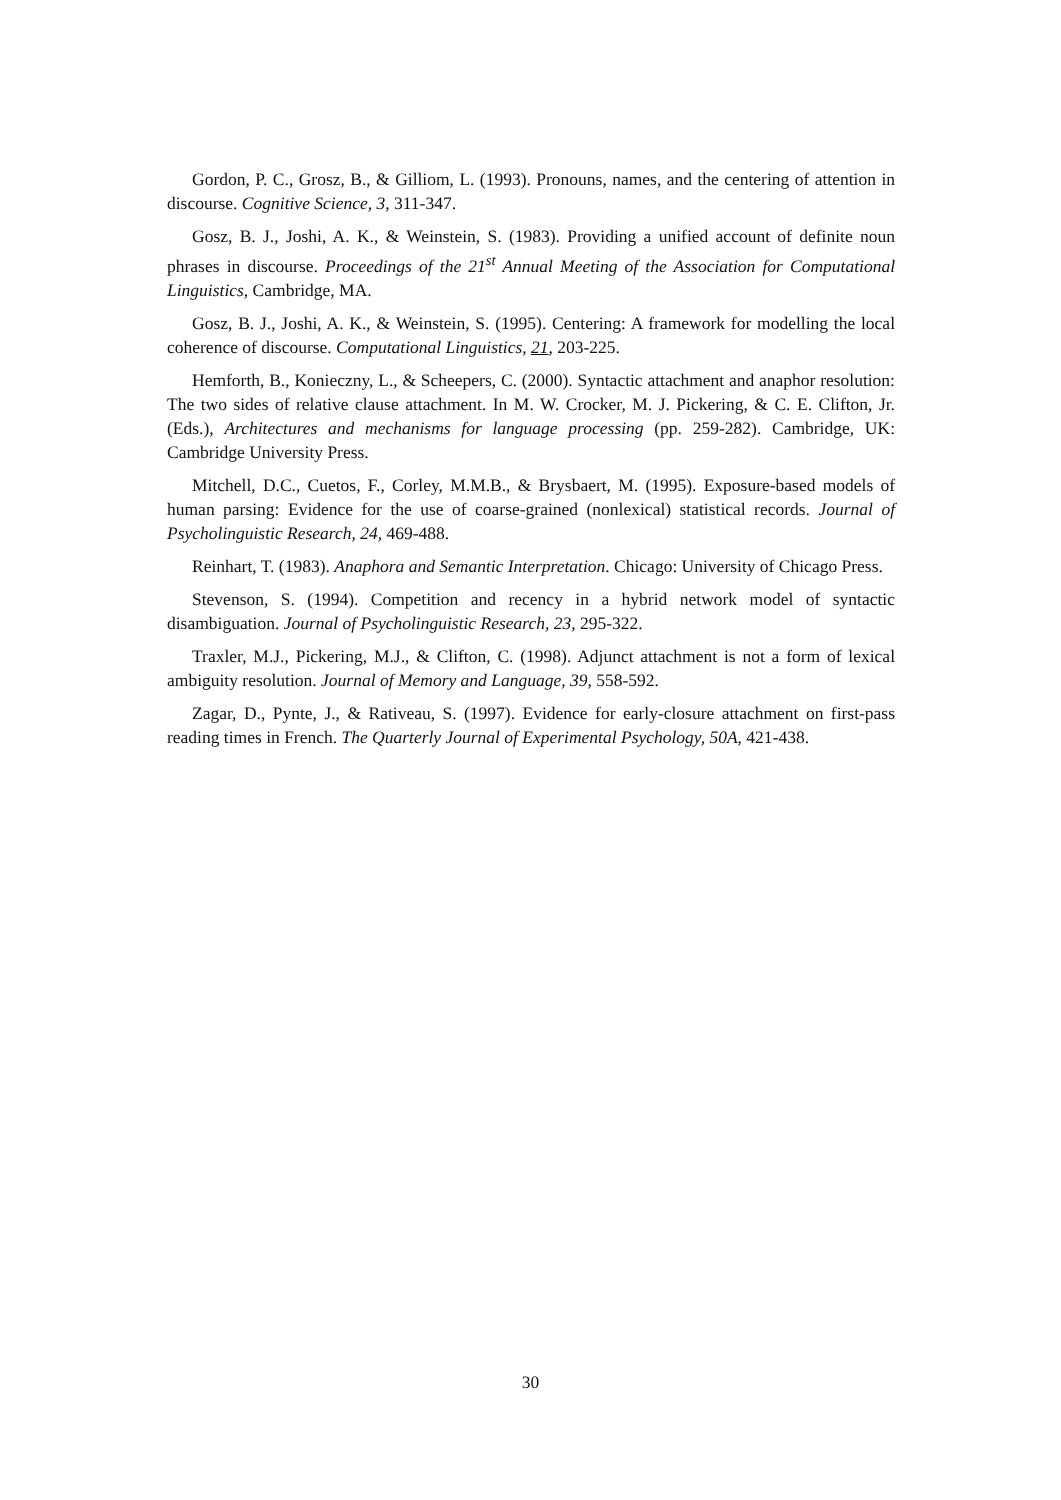Gordon, P. C., Grosz, B., & Gilliom, L. (1993). Pronouns, names, and the centering of attention in discourse. Cognitive Science, 3, 311-347.
Gosz, B. J., Joshi, A. K., & Weinstein, S. (1983). Providing a unified account of definite noun phrases in discourse. Proceedings of the 21<sup>st</sup> Annual Meeting of the Association for Computational Linguistics, Cambridge, MA.
Gosz, B. J., Joshi, A. K., & Weinstein, S. (1995). Centering: A framework for modelling the local coherence of discourse. Computational Linguistics, 21, 203-225.
Hemforth, B., Konieczny, L., & Scheepers, C. (2000). Syntactic attachment and anaphor resolution: The two sides of relative clause attachment. In M. W. Crocker, M. J. Pickering, & C. E. Clifton, Jr. (Eds.), Architectures and mechanisms for language processing (pp. 259-282). Cambridge, UK: Cambridge University Press.
Mitchell, D.C., Cuetos, F., Corley, M.M.B., & Brysbaert, M. (1995). Exposure-based models of human parsing: Evidence for the use of coarse-grained (nonlexical) statistical records. Journal of Psycholinguistic Research, 24, 469-488.
Reinhart, T. (1983). Anaphora and Semantic Interpretation. Chicago: University of Chicago Press.
Stevenson, S. (1994). Competition and recency in a hybrid network model of syntactic disambiguation. Journal of Psycholinguistic Research, 23, 295-322.
Traxler, M.J., Pickering, M.J., & Clifton, C. (1998). Adjunct attachment is not a form of lexical ambiguity resolution. Journal of Memory and Language, 39, 558-592.
Zagar, D., Pynte, J., & Rativeau, S. (1997). Evidence for early-closure attachment on first-pass reading times in French. The Quarterly Journal of Experimental Psychology, 50A, 421-438.
30